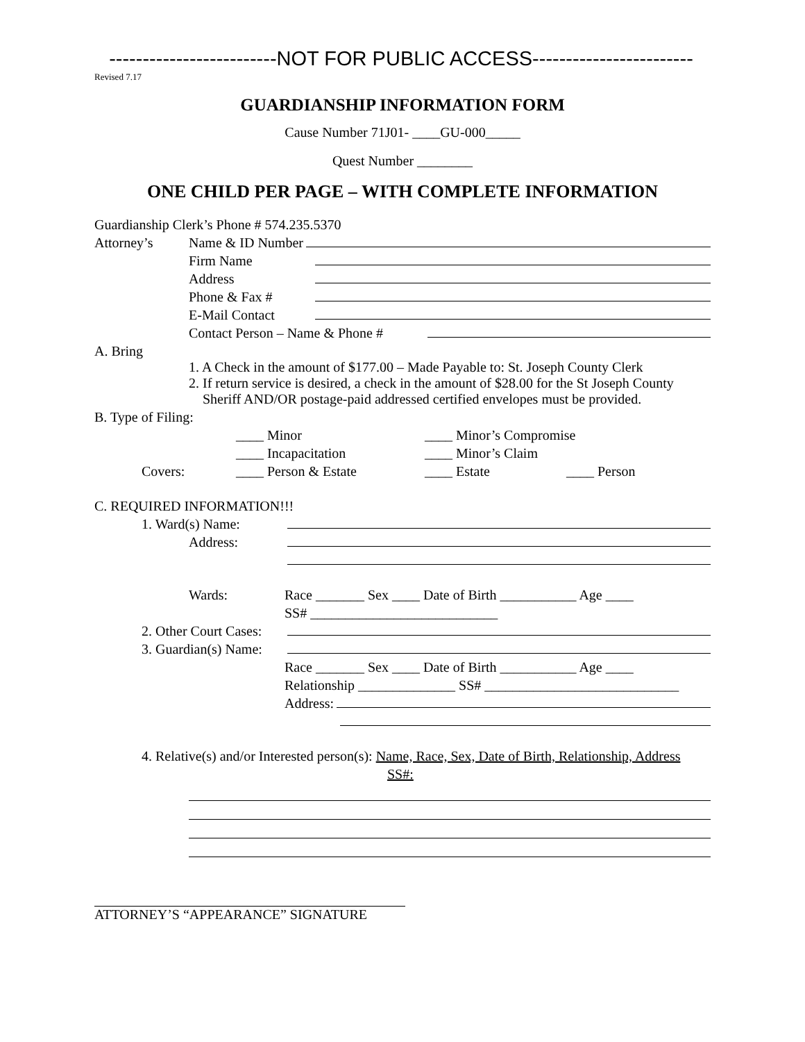-------------------------NOT FOR PUBLIC ACCESS------------------------
Revised 7.17
GUARDIANSHIP INFORMATION FORM
Cause Number 71J01- ____GU-000_____
Quest Number ________
ONE CHILD PER PAGE – WITH COMPLETE INFORMATION
Guardianship Clerk’s Phone # 574.235.5370
Attorney’s Name & ID Number
Firm Name
Address
Phone & Fax #
E-Mail Contact
Contact Person – Name & Phone #
A. Bring
1. A Check in the amount of $177.00 – Made Payable to: St. Joseph County Clerk
2. If return service is desired, a check in the amount of $28.00 for the St Joseph County
Sheriff AND/OR postage-paid addressed certified envelopes must be provided.
B. Type of Filing:
____ Minor ____ Minor’s Compromise
____ Incapacitation ____ Minor’s Claim
Covers: ____ Person & Estate ____ Estate ____ Person
C. REQUIRED INFORMATION!!!
1. Ward(s) Name:
Address:
Wards: Race _______ Sex ____ Date of Birth ___________ Age ____
SS# ___________________________
2. Other Court Cases:
3. Guardian(s) Name:
Race _______ Sex ____ Date of Birth ___________ Age ____
Relationship ______________ SS# ____________________________
Address:
4. Relative(s) and/or Interested person(s): Name, Race, Sex, Date of Birth, Relationship, Address
SS#:
ATTORNEY’S “APPEARANCE” SIGNATURE